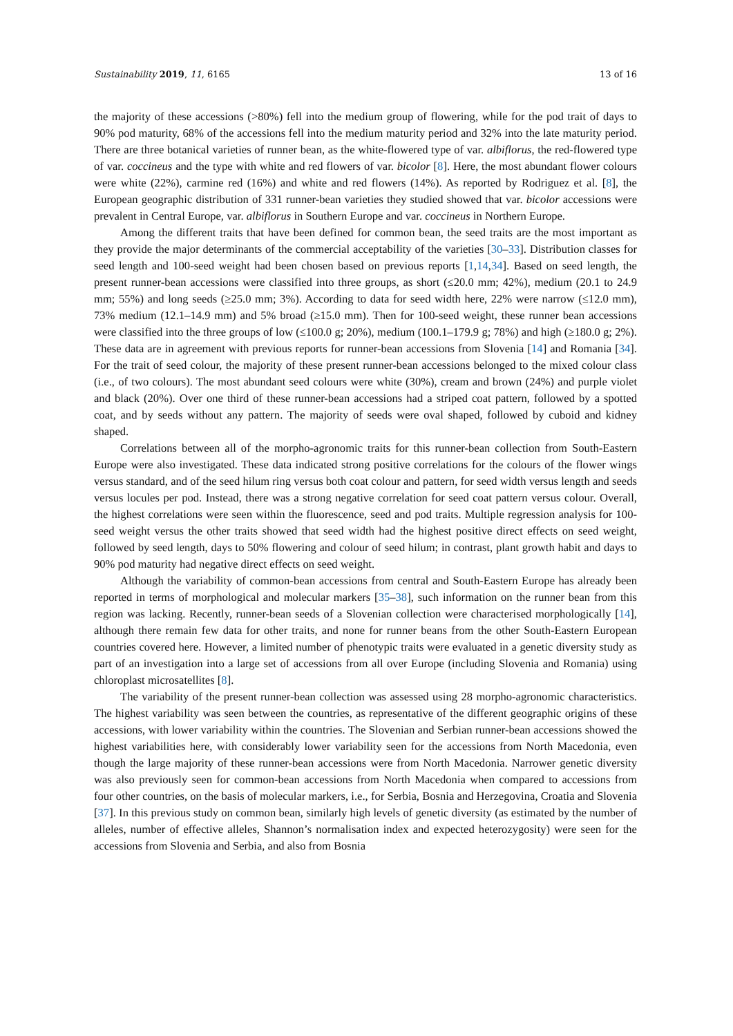Sustainability 2019, 11, 6165 13 of 16
the majority of these accessions (>80%) fell into the medium group of flowering, while for the pod trait of days to 90% pod maturity, 68% of the accessions fell into the medium maturity period and 32% into the late maturity period. There are three botanical varieties of runner bean, as the white-flowered type of var. albiflorus, the red-flowered type of var. coccineus and the type with white and red flowers of var. bicolor [8]. Here, the most abundant flower colours were white (22%), carmine red (16%) and white and red flowers (14%). As reported by Rodriguez et al. [8], the European geographic distribution of 331 runner-bean varieties they studied showed that var. bicolor accessions were prevalent in Central Europe, var. albiflorus in Southern Europe and var. coccineus in Northern Europe.
Among the different traits that have been defined for common bean, the seed traits are the most important as they provide the major determinants of the commercial acceptability of the varieties [30–33]. Distribution classes for seed length and 100-seed weight had been chosen based on previous reports [1,14,34]. Based on seed length, the present runner-bean accessions were classified into three groups, as short (≤20.0 mm; 42%), medium (20.1 to 24.9 mm; 55%) and long seeds (≥25.0 mm; 3%). According to data for seed width here, 22% were narrow (≤12.0 mm), 73% medium (12.1–14.9 mm) and 5% broad (≥15.0 mm). Then for 100-seed weight, these runner bean accessions were classified into the three groups of low (≤100.0 g; 20%), medium (100.1–179.9 g; 78%) and high (≥180.0 g; 2%). These data are in agreement with previous reports for runner-bean accessions from Slovenia [14] and Romania [34]. For the trait of seed colour, the majority of these present runner-bean accessions belonged to the mixed colour class (i.e., of two colours). The most abundant seed colours were white (30%), cream and brown (24%) and purple violet and black (20%). Over one third of these runner-bean accessions had a striped coat pattern, followed by a spotted coat, and by seeds without any pattern. The majority of seeds were oval shaped, followed by cuboid and kidney shaped.
Correlations between all of the morpho-agronomic traits for this runner-bean collection from South-Eastern Europe were also investigated. These data indicated strong positive correlations for the colours of the flower wings versus standard, and of the seed hilum ring versus both coat colour and pattern, for seed width versus length and seeds versus locules per pod. Instead, there was a strong negative correlation for seed coat pattern versus colour. Overall, the highest correlations were seen within the fluorescence, seed and pod traits. Multiple regression analysis for 100-seed weight versus the other traits showed that seed width had the highest positive direct effects on seed weight, followed by seed length, days to 50% flowering and colour of seed hilum; in contrast, plant growth habit and days to 90% pod maturity had negative direct effects on seed weight.
Although the variability of common-bean accessions from central and South-Eastern Europe has already been reported in terms of morphological and molecular markers [35–38], such information on the runner bean from this region was lacking. Recently, runner-bean seeds of a Slovenian collection were characterised morphologically [14], although there remain few data for other traits, and none for runner beans from the other South-Eastern European countries covered here. However, a limited number of phenotypic traits were evaluated in a genetic diversity study as part of an investigation into a large set of accessions from all over Europe (including Slovenia and Romania) using chloroplast microsatellites [8].
The variability of the present runner-bean collection was assessed using 28 morpho-agronomic characteristics. The highest variability was seen between the countries, as representative of the different geographic origins of these accessions, with lower variability within the countries. The Slovenian and Serbian runner-bean accessions showed the highest variabilities here, with considerably lower variability seen for the accessions from North Macedonia, even though the large majority of these runner-bean accessions were from North Macedonia. Narrower genetic diversity was also previously seen for common-bean accessions from North Macedonia when compared to accessions from four other countries, on the basis of molecular markers, i.e., for Serbia, Bosnia and Herzegovina, Croatia and Slovenia [37]. In this previous study on common bean, similarly high levels of genetic diversity (as estimated by the number of alleles, number of effective alleles, Shannon’s normalisation index and expected heterozygosity) were seen for the accessions from Slovenia and Serbia, and also from Bosnia